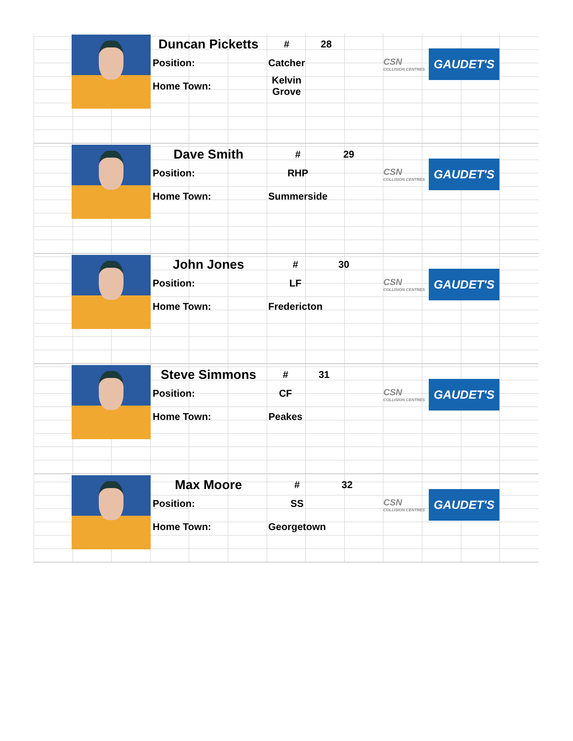| Duncan Picketts | # | 28 |
| Position: | Catcher | |
| Home Town: | Kelvin Grove | |
CSN
COLLISION CENTRES
GAUDET'S
| Dave Smith | # | 29 |
| Position: | RHP | |
| Home Town: | Summerside | |
CSN
COLLISION CENTRES
GAUDET'S
| John Jones | # | 30 |
| Position: | LF | |
| Home Town: | Fredericton | |
CSN
COLLISION CENTRES
GAUDET'S
| Steve Simmons | # | 31 |
| Position: | CF | |
| Home Town: | Peakes | |
CSN
COLLISION CENTRES
GAUDET'S
| Max Moore | # | 32 |
| Position: | SS | |
| Home Town: | Georgetown | |
CSN
COLLISION CENTRES
GAUDET'S